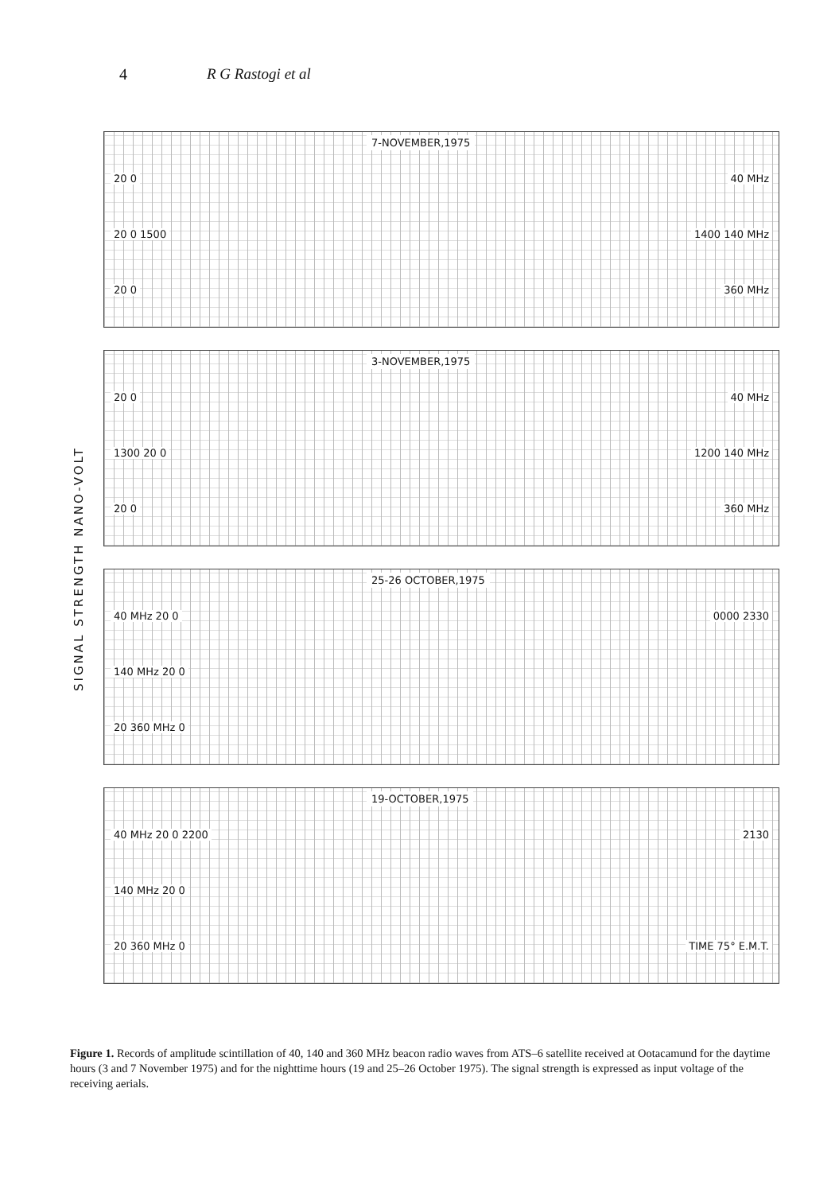4 R G Rastogi et al
SIGNAL STRENGTH NANO-VOLT
7-NOVEMBER,1975
20 0 40 MHz
20 0 1500 1400 140 MHz
20 0 360 MHz
3-NOVEMBER,1975
20 0 40 MHz
1300 20 0 1200 140 MHz
20 0 360 MHz
25-26 OCTOBER,1975
40 MHz 20 0 0000 2330
140 MHz 20 0
20 360 MHz 0
19-OCTOBER,1975
40 MHz 20 0 2200 2130
140 MHz 20 0
20 360 MHz 0 TIME 75° E.M.T.
Figure 1. Records of amplitude scintillation of 40, 140 and 360 MHz beacon radio waves from ATS–6 satellite received at Ootacamund for the daytime hours (3 and 7 November 1975) and for the nighttime hours (19 and 25–26 October 1975). The signal strength is expressed as input voltage of the receiving aerials.